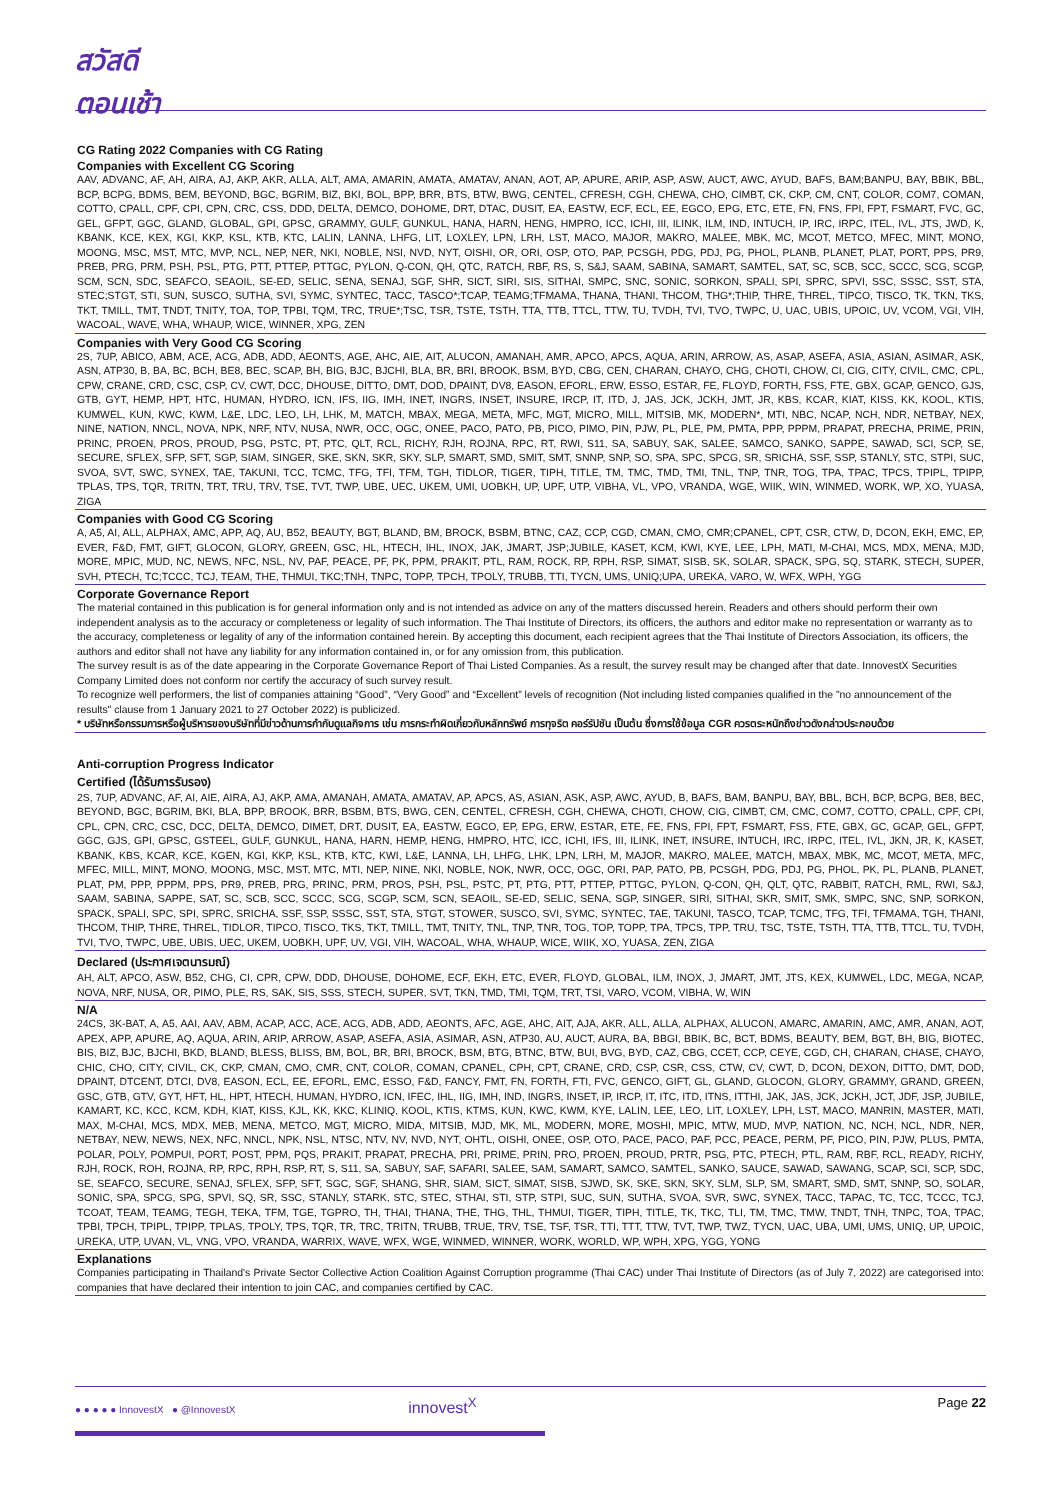สวัสดี
ตอนเช้า
CG Rating 2022 Companies with CG Rating
Companies with Excellent CG Scoring
AAV, ADVANC, AF, AH, AIRA, AJ, AKP, AKR, ALLA, ALT, AMA, AMARIN, AMATA, AMATAV, ANAN, AOT, AP, APURE, ARIP, ASP, ASW, AUCT, AWC, AYUD, BAFS, BAM;BANPU, BAY, BBIK, BBL, BCP, BCPG, BDMS, BEM, BEYOND, BGC, BGRIM, BIZ, BKI, BOL, BPP, BRR, BTS, BTW, BWG, CENTEL, CFRESH, CGH, CHEWA, CHO, CIMBT, CK, CKP, CM, CNT, COLOR, COM7, COMAN, COTTO, CPALL, CPF, CPI, CPN, CRC, CSS, DDD, DELTA, DEMCO, DOHOME, DRT, DTAC, DUSIT, EA, EASTW, ECF, ECL, EE, EGCO, EPG, ETC, ETE, FN, FNS, FPI, FPT, FSMART, FVC, GC, GEL, GFPT, GGC, GLAND, GLOBAL, GPI, GPSC, GRAMMY, GULF, GUNKUL, HANA, HARN, HENG, HMPRO, ICC, ICHI, III, ILINK, ILM, IND, INTUCH, IP, IRC, IRPC, ITEL, IVL, JTS, JWD, K, KBANK, KCE, KEX, KGI, KKP, KSL, KTB, KTC, LALIN, LANNA, LHFG, LIT, LOXLEY, LPN, LRH, LST, MACO, MAJOR, MAKRO, MALEE, MBK, MC, MCOT, METCO, MFEC, MINT, MONO, MOONG, MSC, MST, MTC, MVP, NCL, NEP, NER, NKI, NOBLE, NSI, NVD, NYT, OISHI, OR, ORI, OSP, OTO, PAP, PCSGH, PDG, PDJ, PG, PHOL, PLANB, PLANET, PLAT, PORT, PPS, PR9, PREB, PRG, PRM, PSH, PSL, PTG, PTT, PTTEP, PTTGC, PYLON, Q-CON, QH, QTC, RATCH, RBF, RS, S, S&J, SAAM, SABINA, SAMART, SAMTEL, SAT, SC, SCB, SCC, SCCC, SCG, SCGP, SCM, SCN, SDC, SEAFCO, SEAOIL, SE-ED, SELIC, SENA, SENAJ, SGF, SHR, SICT, SIRI, SIS, SITHAI, SMPC, SNC, SONIC, SORKON, SPALI, SPI, SPRC, SPVI, SSC, SSSC, SST, STA, STEC;STGT, STI, SUN, SUSCO, SUTHA, SVI, SYMC, SYNTEC, TACC, TASCO*;TCAP, TEAMG;TFMAMA, THANA, THANI, THCOM, THG*;THIP, THRE, THREL, TIPCO, TISCO, TK, TKN, TKS, TKT, TMILL, TMT, TNDT, TNITY, TOA, TOP, TPBI, TQM, TRC, TRUE*;TSC, TSR, TSTE, TSTH, TTA, TTB, TTCL, TTW, TU, TVDH, TVI, TVO, TWPC, U, UAC, UBIS, UPOIC, UV, VCOM, VGI, VIH, WACOAL, WAVE, WHA, WHAUP, WICE, WINNER, XPG, ZEN
Companies with Very Good CG Scoring
2S, 7UP, ABICO, ABM, ACE, ACG, ADB, ADD, AEONTS, AGE, AHC, AIE, AIT, ALUCON, AMANAH, AMR, APCO, APCS, AQUA, ARIN, ARROW, AS, ASAP, ASEFA, ASIA, ASIAN, ASIMAR, ASK, ASN, ATP30, B, BA, BC, BCH, BE8, BEC, SCAP, BH, BIG, BJC, BJCHI, BLA, BR, BRI, BROOK, BSM, BYD, CBG, CEN, CHARAN, CHAYO, CHG, CHOTI, CHOW, CI, CIG, CITY, CIVIL, CMC, CPL, CPW, CRANE, CRD, CSC, CSP, CV, CWT, DCC, DHOUSE, DITTO, DMT, DOD, DPAINT, DV8, EASON, EFORL, ERW, ESSO, ESTAR, FE, FLOYD, FORTH, FSS, FTE, GBX, GCAP, GENCO, GJS, GTB, GYT, HEMP, HPT, HTC, HUMAN, HYDRO, ICN, IFS, IIG, IMH, INET, INGRS, INSET, INSURE, IRCP, IT, ITD, J, JAS, JCK, JCKH, JMT, JR, KBS, KCAR, KIAT, KISS, KK, KOOL, KTIS, KUMWEL, KUN, KWC, KWM, L&E, LDC, LEO, LH, LHK, M, MATCH, MBAX, MEGA, META, MFC, MGT, MICRO, MILL, MITSIB, MK, MODERN*, MTI, NBC, NCAP, NCH, NDR, NETBAY, NEX, NINE, NATION, NNCL, NOVA, NPK, NRF, NTV, NUSA, NWR, OCC, OGC, ONEE, PACO, PATO, PB, PICO, PIMO, PIN, PJW, PL, PLE, PM, PMTA, PPP, PPPM, PRAPAT, PRECHA, PRIME, PRIN, PRINC, PROEN, PROS, PROUD, PSG, PSTC, PT, PTC, QLT, RCL, RICHY, RJH, ROJNA, RPC, RT, RWI, S11, SA, SABUY, SAK, SALEE, SAMCO, SANKO, SAPPE, SAWAD, SCI, SCP, SE, SECURE, SFLEX, SFP, SFT, SGP, SIAM, SINGER, SKE, SKN, SKR, SKY, SLP, SMART, SMD, SMIT, SMT, SNNP, SNP, SO, SPA, SPC, SPCG, SR, SRICHA, SSF, SSP, STANLY, STC, STPI, SUC, SVOA, SVT, SWC, SYNEX, TAE, TAKUNI, TCC, TCMC, TFG, TFI, TFM, TGH, TIDLOR, TIGER, TIPH, TITLE, TM, TMC, TMD, TMI, TNL, TNP, TNR, TOG, TPA, TPAC, TPCS, TPIPL, TPIPP, TPLAS, TPS, TQR, TRITN, TRT, TRU, TRV, TSE, TVT, TWP, UBE, UEC, UKEM, UMI, UOBKH, UP, UPF, UTP, VIBHA, VL, VPO, VRANDA, WGE, WIIK, WIN, WINMED, WORK, WP, XO, YUASA, ZIGA
Companies with Good CG Scoring
A, A5, AI, ALL, ALPHAX, AMC, APP, AQ, AU, B52, BEAUTY, BGT, BLAND, BM, BROCK, BSBM, BTNC, CAZ, CCP, CGD, CMAN, CMO, CMR;CPANEL, CPT, CSR, CTW, D, DCON, EKH, EMC, EP, EVER, F&D, FMT, GIFT, GLOCON, GLORY, GREEN, GSC, HL, HTECH, IHL, INOX, JAK, JMART, JSP;JUBILE, KASET, KCM, KWI, KYE, LEE, LPH, MATI, M-CHAI, MCS, MDX, MENA, MJD, MORE, MPIC, MUD, NC, NEWS, NFC, NSL, NV, PAF, PEACE, PF, PK, PPM, PRAKIT, PTL, RAM, ROCK, RP, RPH, RSP, SIMAT, SISB, SK, SOLAR, SPACK, SPG, SQ, STARK, STECH, SUPER, SVH, PTECH, TC;TCCC, TCJ, TEAM, THE, THMUI, TKC;TNH, TNPC, TOPP, TPCH, TPOLY, TRUBB, TTI, TYCN, UMS, UNIQ;UPA, UREKA, VARO, W, WFX, WPH, YGG
Corporate Governance Report
The material contained in this publication is for general information only and is not intended as advice on any of the matters discussed herein. Readers and others should perform their own independent analysis as to the accuracy or completeness or legality of such information. The Thai Institute of Directors, its officers, the authors and editor make no representation or warranty as to the accuracy, completeness or legality of any of the information contained herein. By accepting this document, each recipient agrees that the Thai Institute of Directors Association, its officers, the authors and editor shall not have any liability for any information contained in, or for any omission from, this publication.
The survey result is as of the date appearing in the Corporate Governance Report of Thai Listed Companies. As a result, the survey result may be changed after that date. InnovestX Securities Company Limited does not conform nor certify the accuracy of such survey result.
To recognize well performers, the list of companies attaining “Good”, “Very Good” and “Excellent” levels of recognition (Not including listed companies qualified in the "no announcement of the results" clause from 1 January 2021 to 27 October 2022) is publicized.
* บริษัทหรือกรรมการหรือผู้บริหารของบริษัทที่มีข่าวด้านการกำกับดูแลกิจการ เช่น การกระทำผิดเกี่ยวกับหลักทรัพย์ การทุจริต คอร์รัปชัน เป็นต้น ซึ่งการใช้ข้อมูล CGR ควรตระหนักถึงข่าวดังกล่าวประกอบด้วย
Anti-corruption Progress Indicator
Certified (ได้รับการรับรอง)
2S, 7UP, ADVANC, AF, AI, AIE, AIRA, AJ, AKP, AMA, AMANAH, AMATA, AMATAV, AP, APCS, AS, ASIAN, ASK, ASP, AWC, AYUD, B, BAFS, BAM, BANPU, BAY, BBL, BCH, BCP, BCPG, BE8, BEC, BEYOND, BGC, BGRIM, BKI, BLA, BPP, BROOK, BRR, BSBM, BTS, BWG, CEN, CENTEL, CFRESH, CGH, CHEWA, CHOTI, CHOW, CIG, CIMBT, CM, CMC, COM7, COTTO, CPALL, CPF, CPI, CPL, CPN, CRC, CSC, DCC, DELTA, DEMCO, DIMET, DRT, DUSIT, EA, EASTW, EGCO, EP, EPG, ERW, ESTAR, ETE, FE, FNS, FPI, FPT, FSMART, FSS, FTE, GBX, GC, GCAP, GEL, GFPT, GGC, GJS, GPI, GPSC, GSTEEL, GULF, GUNKUL, HANA, HARN, HEMP, HENG, HMPRO, HTC, ICC, ICHI, IFS, III, ILINK, INET, INSURE, INTUCH, IRC, IRPC, ITEL, IVL, JKN, JR, K, KASET, KBANK, KBS, KCAR, KCE, KGEN, KGI, KKP, KSL, KTB, KTC, KWI, L&E, LANNA, LH, LHFG, LHK, LPN, LRH, M, MAJOR, MAKRO, MALEE, MATCH, MBAX, MBK, MC, MCOT, META, MFC, MFEC, MILL, MINT, MONO, MOONG, MSC, MST, MTC, MTI, NEP, NINE, NKI, NOBLE, NOK, NWR, OCC, OGC, ORI, PAP, PATO, PB, PCSGH, PDG, PDJ, PG, PHOL, PK, PL, PLANB, PLANET, PLAT, PM, PPP, PPPM, PPS, PR9, PREB, PRG, PRINC, PRM, PROS, PSH, PSL, PSTC, PT, PTG, PTT, PTTEP, PTTGC, PYLON, Q-CON, QH, QLT, QTC, RABBIT, RATCH, RML, RWI, S&J, SAAM, SABINA, SAPPE, SAT, SC, SCB, SCC, SCCC, SCG, SCGP, SCM, SCN, SEAOIL, SE-ED, SELIC, SENA, SGP, SINGER, SIRI, SITHAI, SKR, SMIT, SMK, SMPC, SNC, SNP, SORKON, SPACK, SPALI, SPC, SPI, SPRC, SRICHA, SSF, SSP, SSSC, SST, STA, STGT, STOWER, SUSCO, SVI, SYMC, SYNTEC, TAE, TAKUNI, TASCO, TCAP, TCMC, TFG, TFI, TFMAMA, TGH, THANI, THCOM, THIP, THRE, THREL, TIDLOR, TIPCO, TISCO, TKS, TKT, TMILL, TMT, TNITY, TNL, TNP, TNR, TOG, TOP, TOPP, TPA, TPCS, TPP, TRU, TSC, TSTE, TSTH, TTA, TTB, TTCL, TU, TVDH, TVI, TVO, TWPC, UBE, UBIS, UEC, UKEM, UOBKH, UPF, UV, VGI, VIH, WACOAL, WHA, WHAUP, WICE, WIIK, XO, YUASA, ZEN, ZIGA
Declared (ประกาศเจตนารมณ์)
AH, ALT, APCO, ASW, B52, CHG, CI, CPR, CPW, DDD, DHOUSE, DOHOME, ECF, EKH, ETC, EVER, FLOYD, GLOBAL, ILM, INOX, J, JMART, JMT, JTS, KEX, KUMWEL, LDC, MEGA, NCAP, NOVA, NRF, NUSA, OR, PIMO, PLE, RS, SAK, SIS, SSS, STECH, SUPER, SVT, TKN, TMD, TMI, TQM, TRT, TSI, VARO, VCOM, VIBHA, W, WIN
N/A
24CS, 3K-BAT, A, A5, AAI, AAV, ABM, ACAP, ACC, ACE, ACG, ADB, ADD, AEONTS, AFC, AGE, AHC, AIT, AJA, AKR, ALL, ALLA, ALPHAX, ALUCON, AMARC, AMARIN, AMC, AMR, ANAN, AOT, APEX, APP, APURE, AQ, AQUA, ARIN, ARIP, ARROW, ASAP, ASEFA, ASIA, ASIMAR, ASN, ATP30, AU, AUCT, AURA, BA, BBGI, BBIK, BC, BCT, BDMS, BEAUTY, BEM, BGT, BH, BIG, BIOTEC, BIS, BIZ, BJC, BJCHI, BKD, BLAND, BLESS, BLISS, BM, BOL, BR, BRI, BROCK, BSM, BTG, BTNC, BTW, BUI, BVG, BYD, CAZ, CBG, CCET, CCP, CEYE, CGD, CH, CHARAN, CHASE, CHAYO, CHIC, CHO, CITY, CIVIL, CK, CKP, CMAN, CMO, CMR, CNT, COLOR, COMAN, CPANEL, CPH, CPT, CRANE, CRD, CSP, CSR, CSS, CTW, CV, CWT, D, DCON, DEXON, DITTO, DMT, DOD, DPAINT, DTCENT, DTCI, DV8, EASON, ECL, EE, EFORL, EMC, ESSO, F&D, FANCY, FMT, FN, FORTH, FTI, FVC, GENCO, GIFT, GL, GLAND, GLOCON, GLORY, GRAMMY, GRAND, GREEN, GSC, GTB, GTV, GYT, HFT, HL, HPT, HTECH, HUMAN, HYDRO, ICN, IFEC, IHL, IIG, IMH, IND, INGRS, INSET, IP, IRCP, IT, ITC, ITD, ITNS, ITTHI, JAK, JAS, JCK, JCKH, JCT, JDF, JSP, JUBILE, KAMART, KC, KCC, KCM, KDH, KIAT, KISS, KJL, KK, KKC, KLINIQ, KOOL, KTIS, KTMS, KUN, KWC, KWM, KYE, LALIN, LEE, LEO, LIT, LOXLEY, LPH, LST, MACO, MANRIN, MASTER, MATI, MAX, M-CHAI, MCS, MDX, MEB, MENA, METCO, MGT, MICRO, MIDA, MITSIB, MJD, MK, ML, MODERN, MORE, MOSHI, MPIC, MTW, MUD, MVP, NATION, NC, NCH, NCL, NDR, NER, NETBAY, NEW, NEWS, NEX, NFC, NNCL, NPK, NSL, NTSC, NTV, NV, NVD, NYT, OHTL, OISHI, ONEE, OSP, OTO, PACE, PACO, PAF, PCC, PEACE, PERM, PF, PICO, PIN, PJW, PLUS, PMTA, POLAR, POLY, POMPUI, PORT, POST, PPM, PQS, PRAKIT, PRAPAT, PRECHA, PRI, PRIME, PRIN, PRO, PROEN, PROUD, PRTR, PSG, PTC, PTECH, PTL, RAM, RBF, RCL, READY, RICHY, RJH, ROCK, ROH, ROJNA, RP, RPC, RPH, RSP, RT, S, S11, SA, SABUY, SAF, SAFARI, SALEE, SAM, SAMART, SAMCO, SAMTEL, SANKO, SAUCE, SAWAD, SAWANG, SCAP, SCI, SCP, SDC, SE, SEAFCO, SECURE, SENAJ, SFLEX, SFP, SFT, SGC, SGF, SHANG, SHR, SIAM, SICT, SIMAT, SISB, SJWD, SK, SKE, SKN, SKY, SLM, SLP, SM, SMART, SMD, SMT, SNNP, SO, SOLAR, SONIC, SPA, SPCG, SPG, SPVI, SQ, SR, SSC, STANLY, STARK, STC, STEC, STHAI, STI, STP, STPI, SUC, SUN, SUTHA, SVOA, SVR, SWC, SYNEX, TACC, TAPAC, TC, TCC, TCCC, TCJ, TCOAT, TEAM, TEAMG, TEGH, TEKA, TFM, TGE, TGPRO, TH, THAI, THANA, THE, THG, THL, THMUI, TIGER, TIPH, TITLE, TK, TKC, TLI, TM, TMC, TMW, TNDT, TNH, TNPC, TOA, TPAC, TPBI, TPCH, TPIPL, TPIPP, TPLAS, TPOLY, TPS, TQR, TR, TRC, TRITN, TRUBB, TRUE, TRV, TSE, TSF, TSR, TTI, TTT, TTW, TVT, TWP, TWZ, TYCN, UAC, UBA, UMI, UMS, UNIQ, UP, UPOIC, UREKA, UTP, UVAN, VL, VNG, VPO, VRANDA, WARRIX, WAVE, WFX, WGE, WINMED, WINNER, WORK, WORLD, WP, WPH, XPG, YGG, YONG
Explanations
Companies participating in Thailand's Private Sector Collective Action Coalition Against Corruption programme (Thai CAC) under Thai Institute of Directors (as of July 7, 2022) are categorised into: companies that have declared their intention to join CAC, and companies certified by CAC.
● ● ● ● ● InnovestX ● @InnovestX innovest<sup>X</sup>
Page 22